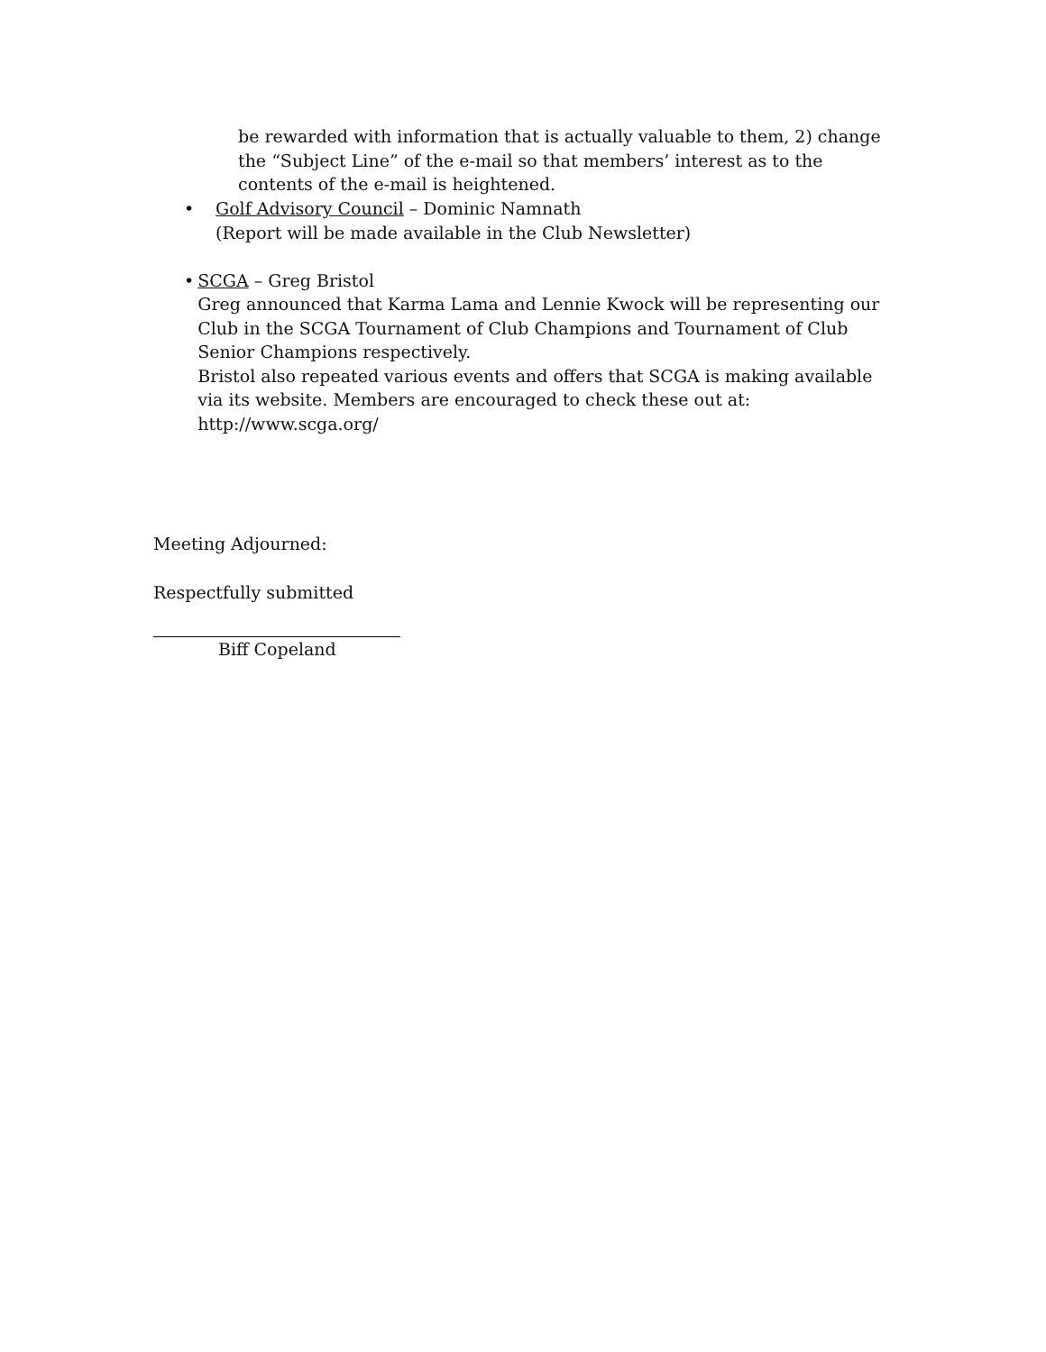be rewarded with information that is actually valuable to them, 2) change the “Subject Line” of the e-mail so that members’ interest as to the contents of the e-mail is heightened.
• Golf Advisory Council – Dominic Namnath
(Report will be made available in the Club Newsletter)
• SCGA – Greg Bristol
Greg announced that Karma Lama and Lennie Kwock will be representing our Club in the SCGA Tournament of Club Champions and Tournament of Club Senior Champions respectively.
Bristol also repeated various events and offers that SCGA is making available via its website. Members are encouraged to check these out at: http://www.scga.org/
Meeting Adjourned:
Respectfully submitted
Biff Copeland